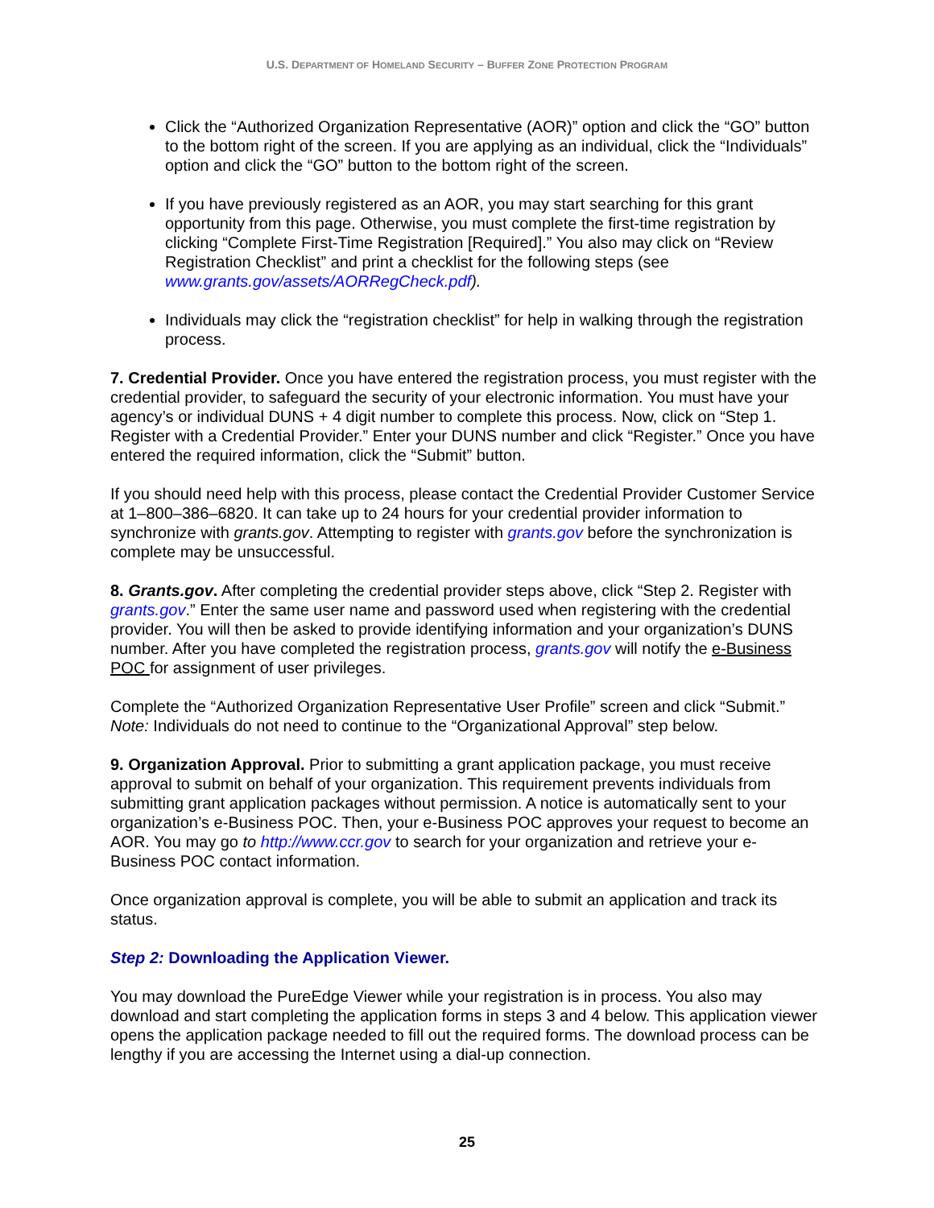U.S. DEPARTMENT OF HOMELAND SECURITY – BUFFER ZONE PROTECTION PROGRAM
Click the “Authorized Organization Representative (AOR)” option and click the “GO” button to the bottom right of the screen. If you are applying as an individual, click the “Individuals” option and click the “GO” button to the bottom right of the screen.
If you have previously registered as an AOR, you may start searching for this grant opportunity from this page. Otherwise, you must complete the first-time registration by clicking “Complete First-Time Registration [Required].” You also may click on “Review Registration Checklist” and print a checklist for the following steps (see www.grants.gov/assets/AORRegCheck.pdf).
Individuals may click the “registration checklist” for help in walking through the registration process.
7. Credential Provider. Once you have entered the registration process, you must register with the credential provider, to safeguard the security of your electronic information. You must have your agency’s or individual DUNS + 4 digit number to complete this process. Now, click on “Step 1. Register with a Credential Provider.” Enter your DUNS number and click “Register.” Once you have entered the required information, click the “Submit” button.
If you should need help with this process, please contact the Credential Provider Customer Service at 1–800–386–6820. It can take up to 24 hours for your credential provider information to synchronize with grants.gov. Attempting to register with grants.gov before the synchronization is complete may be unsuccessful.
8. Grants.gov. After completing the credential provider steps above, click “Step 2. Register with grants.gov.” Enter the same user name and password used when registering with the credential provider. You will then be asked to provide identifying information and your organization’s DUNS number. After you have completed the registration process, grants.gov will notify the e-Business POC for assignment of user privileges.
Complete the “Authorized Organization Representative User Profile” screen and click “Submit.” Note: Individuals do not need to continue to the “Organizational Approval” step below.
9. Organization Approval. Prior to submitting a grant application package, you must receive approval to submit on behalf of your organization. This requirement prevents individuals from submitting grant application packages without permission. A notice is automatically sent to your organization’s e-Business POC. Then, your e-Business POC approves your request to become an AOR. You may go to http://www.ccr.gov to search for your organization and retrieve your e-Business POC contact information.
Once organization approval is complete, you will be able to submit an application and track its status.
Step 2: Downloading the Application Viewer.
You may download the PureEdge Viewer while your registration is in process. You also may download and start completing the application forms in steps 3 and 4 below. This application viewer opens the application package needed to fill out the required forms. The download process can be lengthy if you are accessing the Internet using a dial-up connection.
25